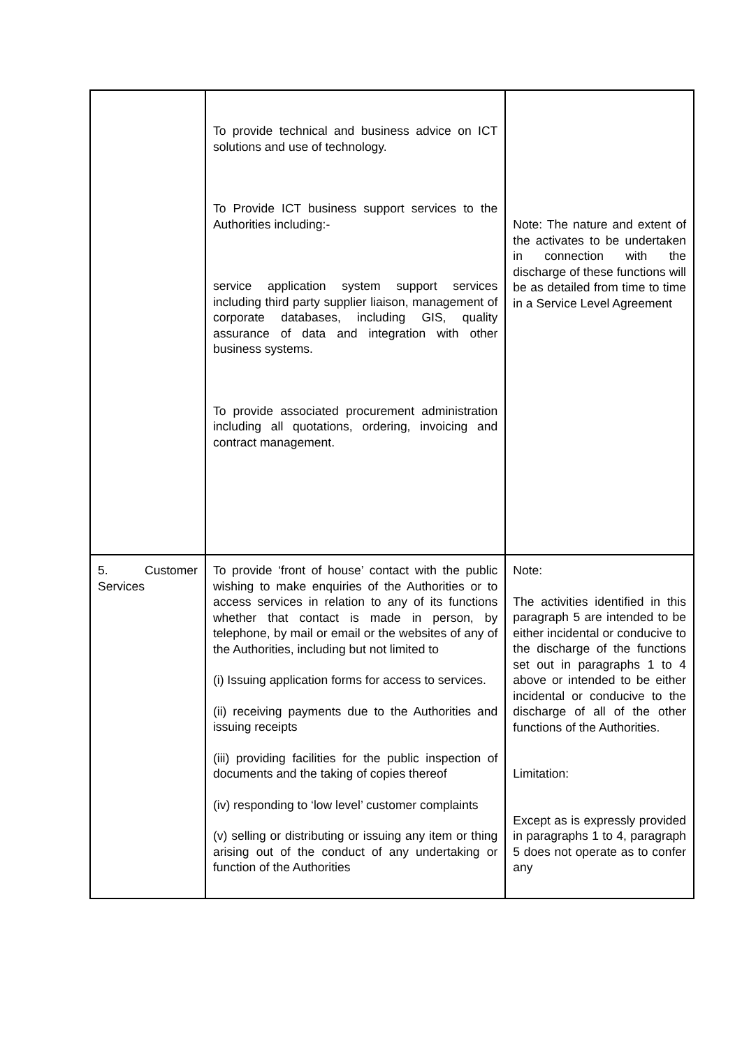| | To provide technical and business advice on ICT solutions and use of technology. To Provide ICT business support services to the Authorities including:- service application system support services including third party supplier liaison, management of corporate databases, including GIS, quality assurance of data and integration with other business systems. To provide associated procurement administration including all quotations, ordering, invoicing and contract management. | Note: The nature and extent of the activates to be undertaken in connection with the discharge of these functions will be as detailed from time to time in a Service Level Agreement |
| 5. Customer Services | To provide ‘front of house’ contact with the public wishing to make enquiries of the Authorities or to access services in relation to any of its functions whether that contact is made in person, by telephone, by mail or email or the websites of any of the Authorities, including but not limited to (i) Issuing application forms for access to services. (ii) receiving payments due to the Authorities and issuing receipts (iii) providing facilities for the public inspection of documents and the taking of copies thereof (iv) responding to ‘low level’ customer complaints (v) selling or distributing or issuing any item or thing arising out of the conduct of any undertaking or function of the Authorities | Note: The activities identified in this paragraph 5 are intended to be either incidental or conducive to the discharge of the functions set out in paragraphs 1 to 4 above or intended to be either incidental or conducive to the discharge of all of the other functions of the Authorities. Limitation: Except as is expressly provided in paragraphs 1 to 4, paragraph 5 does not operate as to confer any |